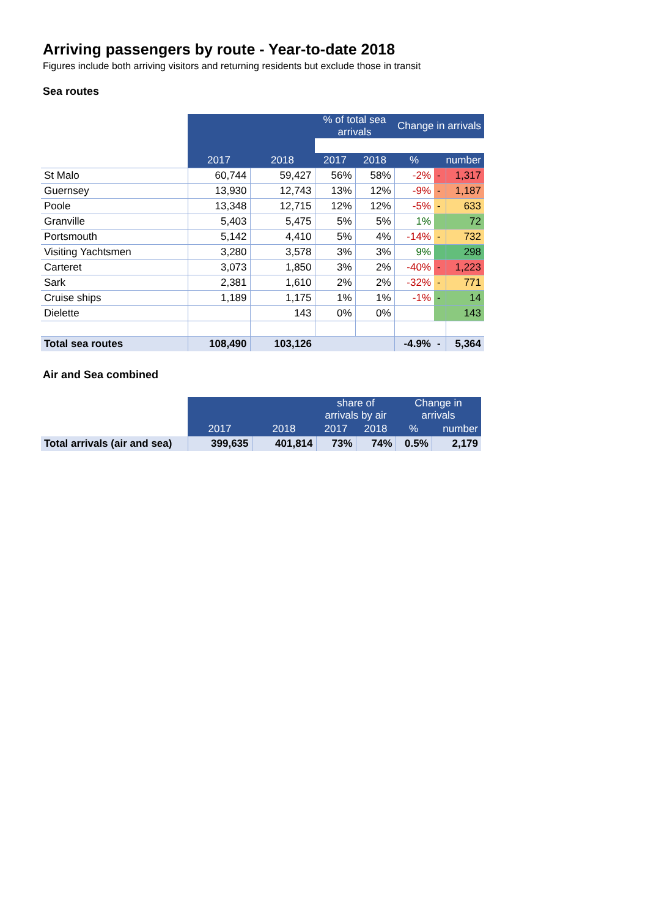Arriving passengers by route - Year-to-date 2018
Figures include both arriving visitors and returning residents but exclude those in transit
Sea routes
| | | | % of total sea arrivals | | Change in arrivals | | |
| | 2017 | 2018 | 2017 | 2018 | % | number | |
| St Malo | 60,744 | 59,427 | 56% | 58% | -2% | - | 1,317 |
| Guernsey | 13,930 | 12,743 | 13% | 12% | -9% | - | 1,187 |
| Poole | 13,348 | 12,715 | 12% | 12% | -5% | - | 633 |
| Granville | 5,403 | 5,475 | 5% | 5% | 1% | | 72 |
| Portsmouth | 5,142 | 4,410 | 5% | 4% | -14% | - | 732 |
| Visiting Yachtsmen | 3,280 | 3,578 | 3% | 3% | 9% | | 298 |
| Carteret | 3,073 | 1,850 | 3% | 2% | -40% | - | 1,223 |
| Sark | 2,381 | 1,610 | 2% | 2% | -32% | - | 771 |
| Cruise ships | 1,189 | 1,175 | 1% | 1% | -1% | - | 14 |
| Dielette | | 143 | 0% | 0% | | | 143 |
| Total sea routes | 108,490 | 103,126 | | | -4.9% | - | 5,364 |
Air and Sea combined
| | | | share of arrivals by air | | Change in arrivals | |
| | 2017 | 2018 | 2017 | 2018 | % | number |
| Total arrivals (air and sea) | 399,635 | 401,814 | 73% | 74% | 0.5% | 2,179 |